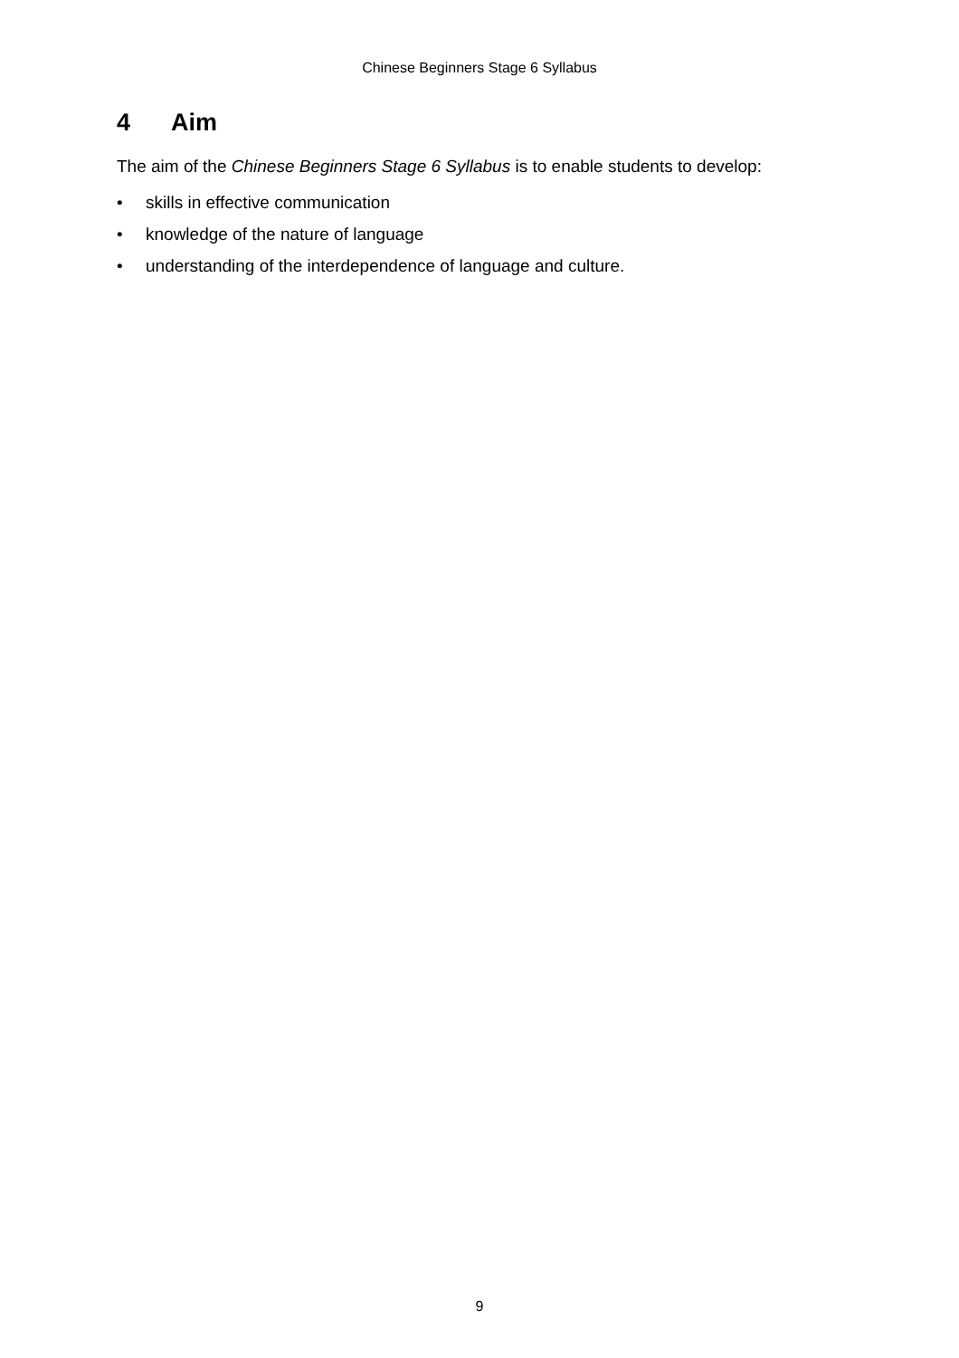Chinese Beginners Stage 6 Syllabus
4 Aim
The aim of the Chinese Beginners Stage 6 Syllabus is to enable students to develop:
• skills in effective communication
• knowledge of the nature of language
• understanding of the interdependence of language and culture.
9